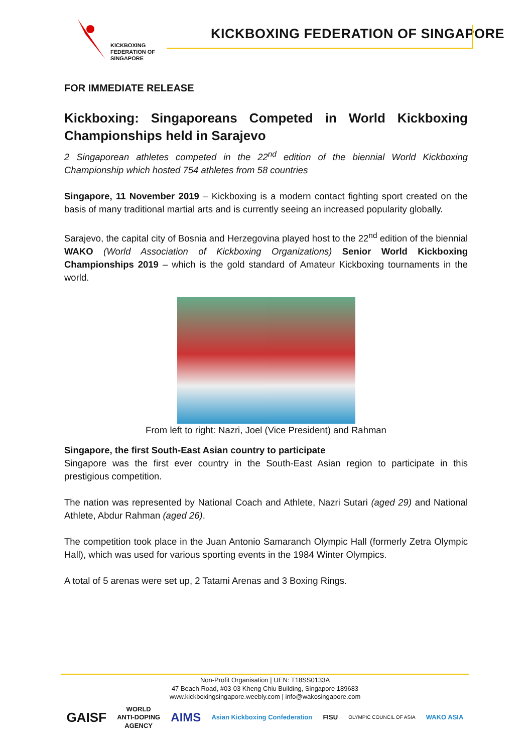KICKBOXING
FEDERATION OF
SINGAPORE
KICKBOXING FEDERATION OF SINGAPORE
FOR IMMEDIATE RELEASE
Kickboxing: Singaporeans Competed in World Kickboxing Championships held in Sarajevo
2 Singaporean athletes competed in the 22<sup>nd</sup> edition of the biennial World Kickboxing Championship which hosted 754 athletes from 58 countries
Singapore, 11 November 2019 – Kickboxing is a modern contact fighting sport created on the basis of many traditional martial arts and is currently seeing an increased popularity globally.
Sarajevo, the capital city of Bosnia and Herzegovina played host to the 22<sup>nd</sup> edition of the biennial WAKO (World Association of Kickboxing Organizations) Senior World Kickboxing Championships 2019 – which is the gold standard of Amateur Kickboxing tournaments in the world.
From left to right: Nazri, Joel (Vice President) and Rahman
Singapore, the first South-East Asian country to participate
Singapore was the first ever country in the South-East Asian region to participate in this prestigious competition.
The nation was represented by National Coach and Athlete, Nazri Sutari (aged 29) and National Athlete, Abdur Rahman (aged 26).
The competition took place in the Juan Antonio Samaranch Olympic Hall (formerly Zetra Olympic Hall), which was used for various sporting events in the 1984 Winter Olympics.
A total of 5 arenas were set up, 2 Tatami Arenas and 3 Boxing Rings.
Non-Profit Organisation | UEN: T18SS0133A
47 Beach Road, #03-03 Kheng Chiu Building, Singapore 189683
www.kickboxingsingapore.weebly.com | info@wakosingapore.com
GAISF WORLD
ANTI-DOPING
AGENCY AIMS Asian Kickboxing Confederation FISU OLYMPIC COUNCIL OF ASIA WAKO ASIA